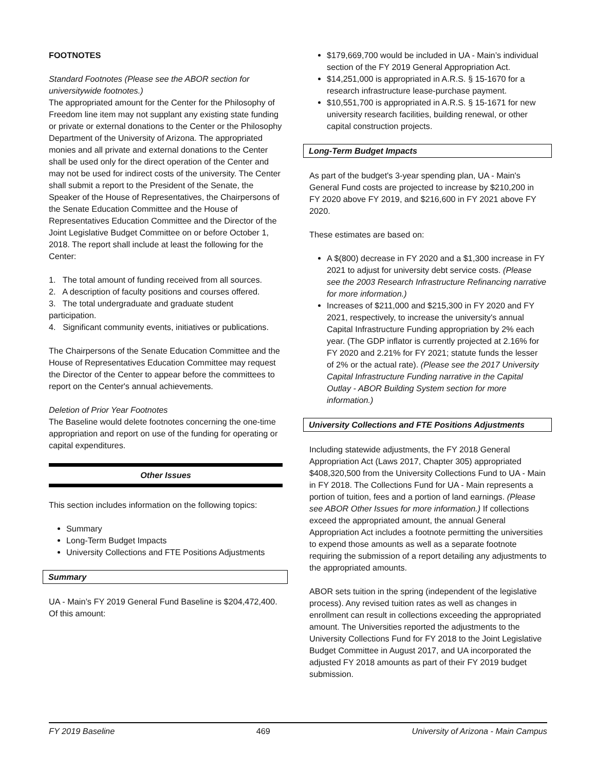FOOTNOTES
Standard Footnotes (Please see the ABOR section for universitywide footnotes.)
The appropriated amount for the Center for the Philosophy of Freedom line item may not supplant any existing state funding or private or external donations to the Center or the Philosophy Department of the University of Arizona. The appropriated monies and all private and external donations to the Center shall be used only for the direct operation of the Center and may not be used for indirect costs of the university. The Center shall submit a report to the President of the Senate, the Speaker of the House of Representatives, the Chairpersons of the Senate Education Committee and the House of Representatives Education Committee and the Director of the Joint Legislative Budget Committee on or before October 1, 2018. The report shall include at least the following for the Center:
1. The total amount of funding received from all sources.
2. A description of faculty positions and courses offered.
3. The total undergraduate and graduate student participation.
4. Significant community events, initiatives or publications.
The Chairpersons of the Senate Education Committee and the House of Representatives Education Committee may request the Director of the Center to appear before the committees to report on the Center's annual achievements.
Deletion of Prior Year Footnotes
The Baseline would delete footnotes concerning the one-time appropriation and report on use of the funding for operating or capital expenditures.
Other Issues
This section includes information on the following topics:
Summary
Long-Term Budget Impacts
University Collections and FTE Positions Adjustments
Summary
UA - Main’s FY 2019 General Fund Baseline is $204,472,400. Of this amount:
$179,669,700 would be included in UA - Main’s individual section of the FY 2019 General Appropriation Act.
$14,251,000 is appropriated in A.R.S. § 15-1670 for a research infrastructure lease-purchase payment.
$10,551,700 is appropriated in A.R.S. § 15-1671 for new university research facilities, building renewal, or other capital construction projects.
Long-Term Budget Impacts
As part of the budget's 3-year spending plan, UA - Main's General Fund costs are projected to increase by $210,200 in FY 2020 above FY 2019, and $216,600 in FY 2021 above FY 2020.
These estimates are based on:
A $(800) decrease in FY 2020 and a $1,300 increase in FY 2021 to adjust for university debt service costs. (Please see the 2003 Research Infrastructure Refinancing narrative for more information.)
Increases of $211,000 and $215,300 in FY 2020 and FY 2021, respectively, to increase the university's annual Capital Infrastructure Funding appropriation by 2% each year. (The GDP inflator is currently projected at 2.16% for FY 2020 and 2.21% for FY 2021; statute funds the lesser of 2% or the actual rate). (Please see the 2017 University Capital Infrastructure Funding narrative in the Capital Outlay - ABOR Building System section for more information.)
University Collections and FTE Positions Adjustments
Including statewide adjustments, the FY 2018 General Appropriation Act (Laws 2017, Chapter 305) appropriated $408,320,500 from the University Collections Fund to UA - Main in FY 2018. The Collections Fund for UA - Main represents a portion of tuition, fees and a portion of land earnings. (Please see ABOR Other Issues for more information.) If collections exceed the appropriated amount, the annual General Appropriation Act includes a footnote permitting the universities to expend those amounts as well as a separate footnote requiring the submission of a report detailing any adjustments to the appropriated amounts.
ABOR sets tuition in the spring (independent of the legislative process). Any revised tuition rates as well as changes in enrollment can result in collections exceeding the appropriated amount. The Universities reported the adjustments to the University Collections Fund for FY 2018 to the Joint Legislative Budget Committee in August 2017, and UA incorporated the adjusted FY 2018 amounts as part of their FY 2019 budget submission.
FY 2019 Baseline 469 University of Arizona - Main Campus